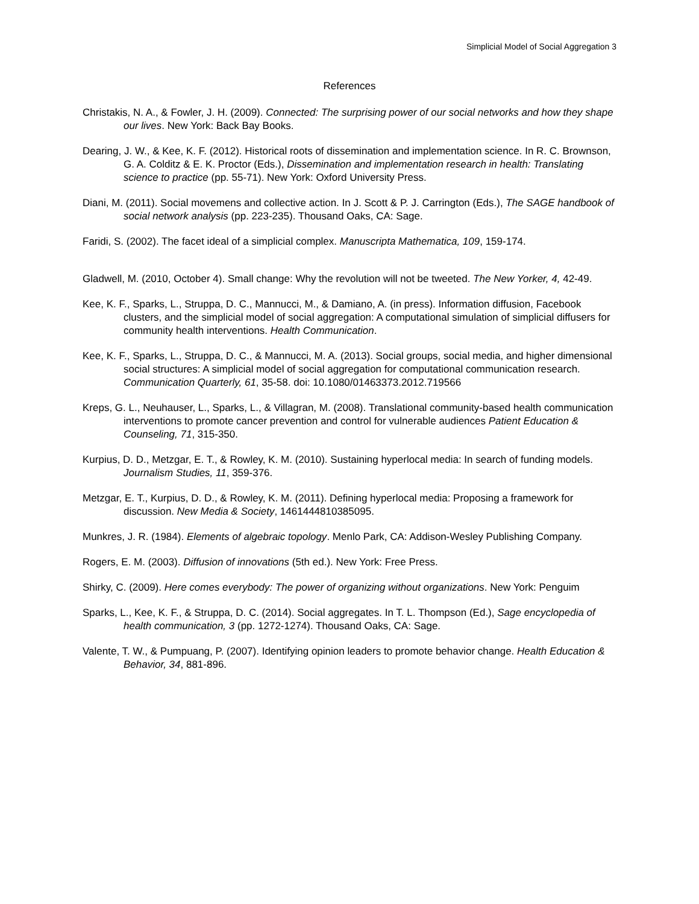Simplicial Model of Social Aggregation 3
References
Christakis, N. A., & Fowler, J. H. (2009). Connected: The surprising power of our social networks and how they shape our lives. New York: Back Bay Books.
Dearing, J. W., & Kee, K. F. (2012). Historical roots of dissemination and implementation science. In R. C. Brownson, G. A. Colditz & E. K. Proctor (Eds.), Dissemination and implementation research in health: Translating science to practice (pp. 55-71). New York: Oxford University Press.
Diani, M. (2011). Social movemens and collective action. In J. Scott & P. J. Carrington (Eds.), The SAGE handbook of social network analysis (pp. 223-235). Thousand Oaks, CA: Sage.
Faridi, S. (2002). The facet ideal of a simplicial complex. Manuscripta Mathematica, 109, 159-174.
Gladwell, M. (2010, October 4). Small change: Why the revolution will not be tweeted. The New Yorker, 4, 42-49.
Kee, K. F., Sparks, L., Struppa, D. C., Mannucci, M., & Damiano, A. (in press). Information diffusion, Facebook clusters, and the simplicial model of social aggregation: A computational simulation of simplicial diffusers for community health interventions. Health Communication.
Kee, K. F., Sparks, L., Struppa, D. C., & Mannucci, M. A. (2013). Social groups, social media, and higher dimensional social structures: A simplicial model of social aggregation for computational communication research. Communication Quarterly, 61, 35-58. doi: 10.1080/01463373.2012.719566
Kreps, G. L., Neuhauser, L., Sparks, L., & Villagran, M. (2008). Translational community-based health communication interventions to promote cancer prevention and control for vulnerable audiences Patient Education & Counseling, 71, 315-350.
Kurpius, D. D., Metzgar, E. T., & Rowley, K. M. (2010). Sustaining hyperlocal media: In search of funding models. Journalism Studies, 11, 359-376.
Metzgar, E. T., Kurpius, D. D., & Rowley, K. M. (2011). Defining hyperlocal media: Proposing a framework for discussion. New Media & Society, 1461444810385095.
Munkres, J. R. (1984). Elements of algebraic topology. Menlo Park, CA: Addison-Wesley Publishing Company.
Rogers, E. M. (2003). Diffusion of innovations (5th ed.). New York: Free Press.
Shirky, C. (2009). Here comes everybody: The power of organizing without organizations. New York: Penguim
Sparks, L., Kee, K. F., & Struppa, D. C. (2014). Social aggregates. In T. L. Thompson (Ed.), Sage encyclopedia of health communication, 3 (pp. 1272-1274). Thousand Oaks, CA: Sage.
Valente, T. W., & Pumpuang, P. (2007). Identifying opinion leaders to promote behavior change. Health Education & Behavior, 34, 881-896.